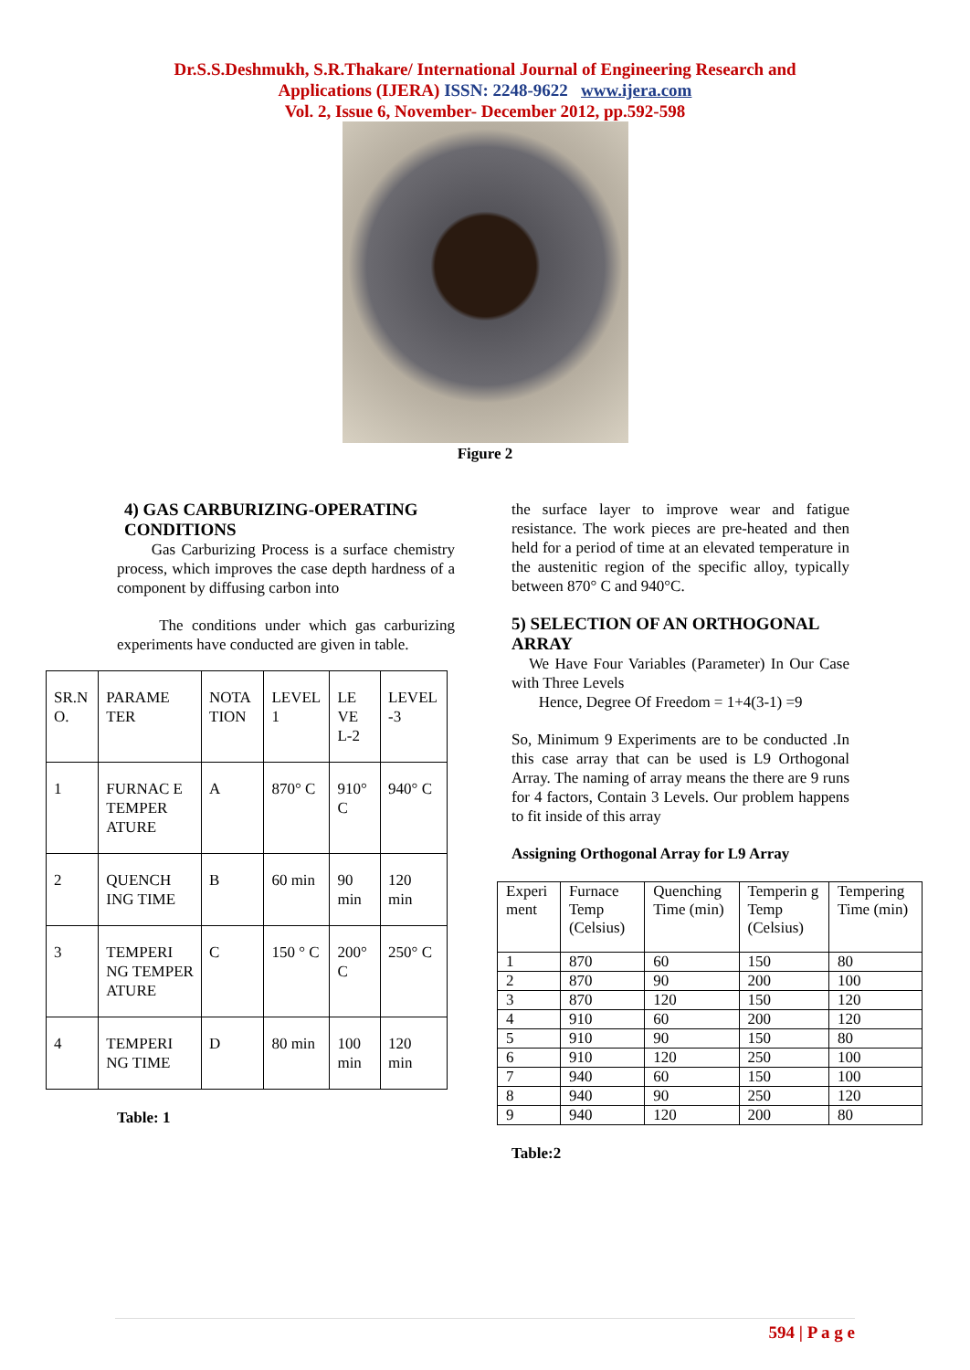Dr.S.S.Deshmukh, S.R.Thakare/ International Journal of Engineering Research and
Applications (IJERA) ISSN: 2248-9622 www.ijera.com
Vol. 2, Issue 6, November- December 2012, pp.592-598
Figure 2
4) GAS CARBURIZING-OPERATING CONDITIONS
Gas Carburizing Process is a surface chemistry process, which improves the case depth hardness of a component by diffusing carbon into
The conditions under which gas carburizing experiments have conducted are given in table.
| SR.N O. | PARAME TER | NOTA TION | LEVEL 1 | LE VE L-2 | LEVEL -3 |
| 1 | FURNAC E TEMPER ATURE | A | 870° C | 910° C | 940° C |
| 2 | QUENCH ING TIME | B | 60 min | 90 min | 120 min |
| 3 | TEMPERI NG TEMPER ATURE | C | 150 ° C | 200° C | 250° C |
| 4 | TEMPERI NG TIME | D | 80 min | 100 min | 120 min |
Table: 1
the surface layer to improve wear and fatigue resistance. The work pieces are pre-heated and then held for a period of time at an elevated temperature in the austenitic region of the specific alloy, typically between 870° C and 940°C.
5) SELECTION OF AN ORTHOGONAL ARRAY
We Have Four Variables (Parameter) In Our Case with Three Levels
Hence, Degree Of Freedom = 1+4(3-1) =9
So, Minimum 9 Experiments are to be conducted .In this case array that can be used is L9 Orthogonal Array. The naming of array means the there are 9 runs for 4 factors, Contain 3 Levels. Our problem happens to fit inside of this array
Assigning Orthogonal Array for L9 Array
| Experi ment | Furnace Temp (Celsius) | Quenching Time (min) | Temperin g Temp (Celsius) | Tempering Time (min) |
| 1 | 870 | 60 | 150 | 80 |
| 2 | 870 | 90 | 200 | 100 |
| 3 | 870 | 120 | 150 | 120 |
| 4 | 910 | 60 | 200 | 120 |
| 5 | 910 | 90 | 150 | 80 |
| 6 | 910 | 120 | 250 | 100 |
| 7 | 940 | 60 | 150 | 100 |
| 8 | 940 | 90 | 250 | 120 |
| 9 | 940 | 120 | 200 | 80 |
Table:2
594 | P a g e